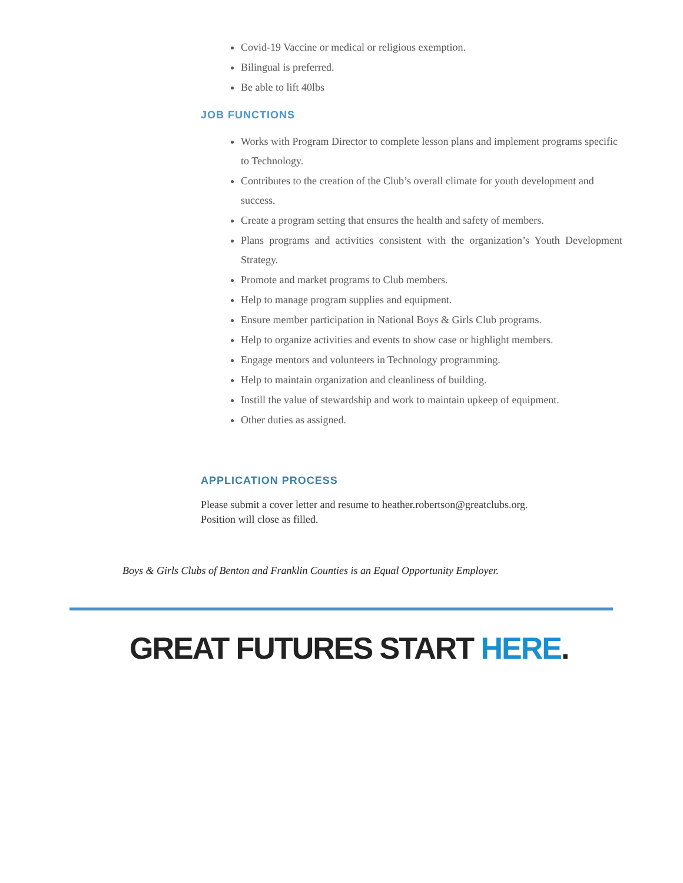Covid-19 Vaccine or medical or religious exemption.
Bilingual is preferred.
Be able to lift 40lbs
JOB FUNCTIONS
Works with Program Director to complete lesson plans and implement programs specific to Technology.
Contributes to the creation of the Club’s overall climate for youth development and success.
Create a program setting that ensures the health and safety of members.
Plans programs and activities consistent with the organization’s Youth Development Strategy.
Promote and market programs to Club members.
Help to manage program supplies and equipment.
Ensure member participation in National Boys & Girls Club programs.
Help to organize activities and events to show case or highlight members.
Engage mentors and volunteers in Technology programming.
Help to maintain organization and cleanliness of building.
Instill the value of stewardship and work to maintain upkeep of equipment.
Other duties as assigned.
APPLICATION PROCESS
Please submit a cover letter and resume to heather.robertson@greatclubs.org.
Position will close as filled.
Boys & Girls Clubs of Benton and Franklin Counties is an Equal Opportunity Employer.
GREAT FUTURES START HERE.